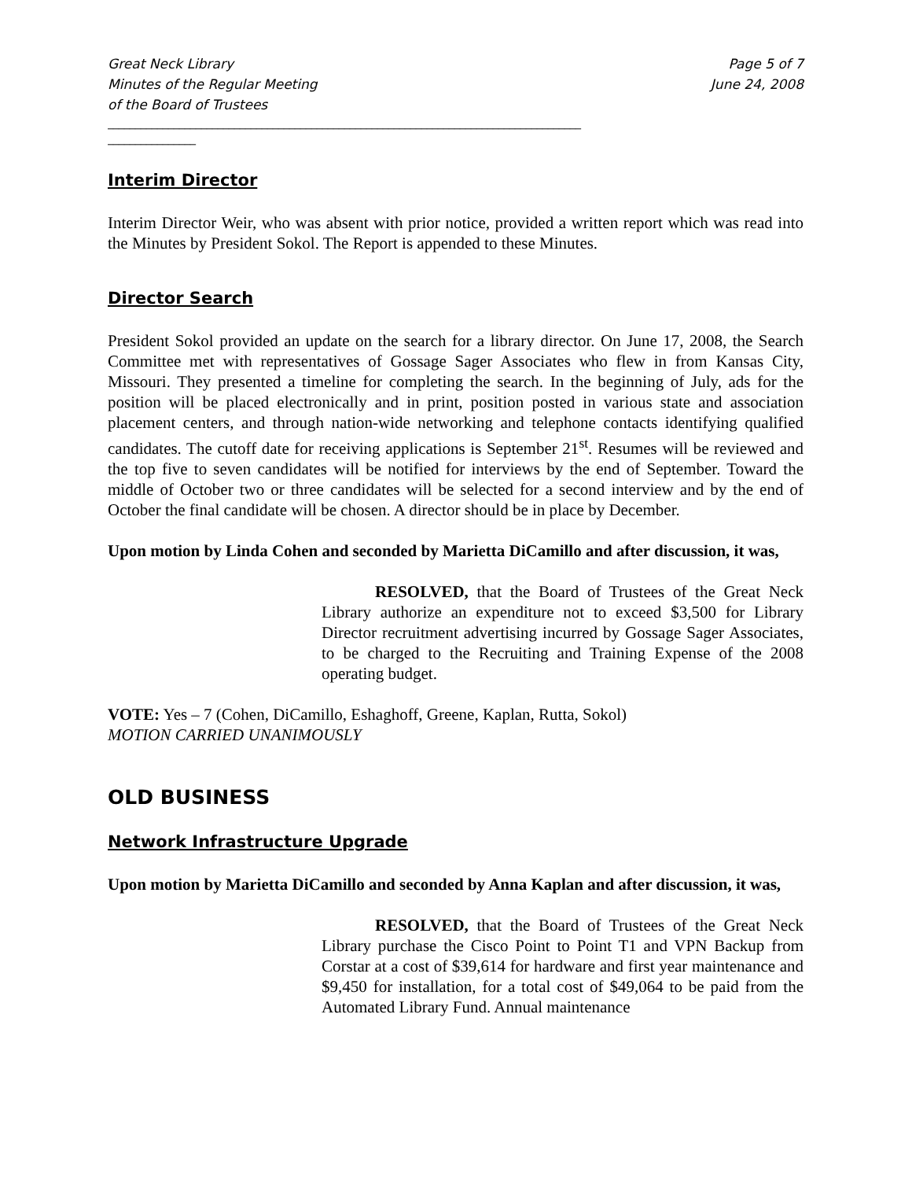Great Neck Library
Minutes of the Regular Meeting
of the Board of Trustees
Page 5 of 7
June 24, 2008
______________________________________________________________________________________
________________
Interim Director
Interim Director Weir, who was absent with prior notice, provided a written report which was read into the Minutes by President Sokol. The Report is appended to these Minutes.
Director Search
President Sokol provided an update on the search for a library director. On June 17, 2008, the Search Committee met with representatives of Gossage Sager Associates who flew in from Kansas City, Missouri. They presented a timeline for completing the search. In the beginning of July, ads for the position will be placed electronically and in print, position posted in various state and association placement centers, and through nation-wide networking and telephone contacts identifying qualified candidates. The cutoff date for receiving applications is September 21<sup>st</sup>. Resumes will be reviewed and the top five to seven candidates will be notified for interviews by the end of September. Toward the middle of October two or three candidates will be selected for a second interview and by the end of October the final candidate will be chosen. A director should be in place by December.
Upon motion by Linda Cohen and seconded by Marietta DiCamillo and after discussion, it was,
RESOLVED, that the Board of Trustees of the Great Neck Library authorize an expenditure not to exceed $3,500 for Library Director recruitment advertising incurred by Gossage Sager Associates, to be charged to the Recruiting and Training Expense of the 2008 operating budget.
VOTE: Yes – 7 (Cohen, DiCamillo, Eshaghoff, Greene, Kaplan, Rutta, Sokol)
MOTION CARRIED UNANIMOUSLY
OLD BUSINESS
Network Infrastructure Upgrade
Upon motion by Marietta DiCamillo and seconded by Anna Kaplan and after discussion, it was,
RESOLVED, that the Board of Trustees of the Great Neck Library purchase the Cisco Point to Point T1 and VPN Backup from Corstar at a cost of $39,614 for hardware and first year maintenance and $9,450 for installation, for a total cost of $49,064 to be paid from the Automated Library Fund. Annual maintenance